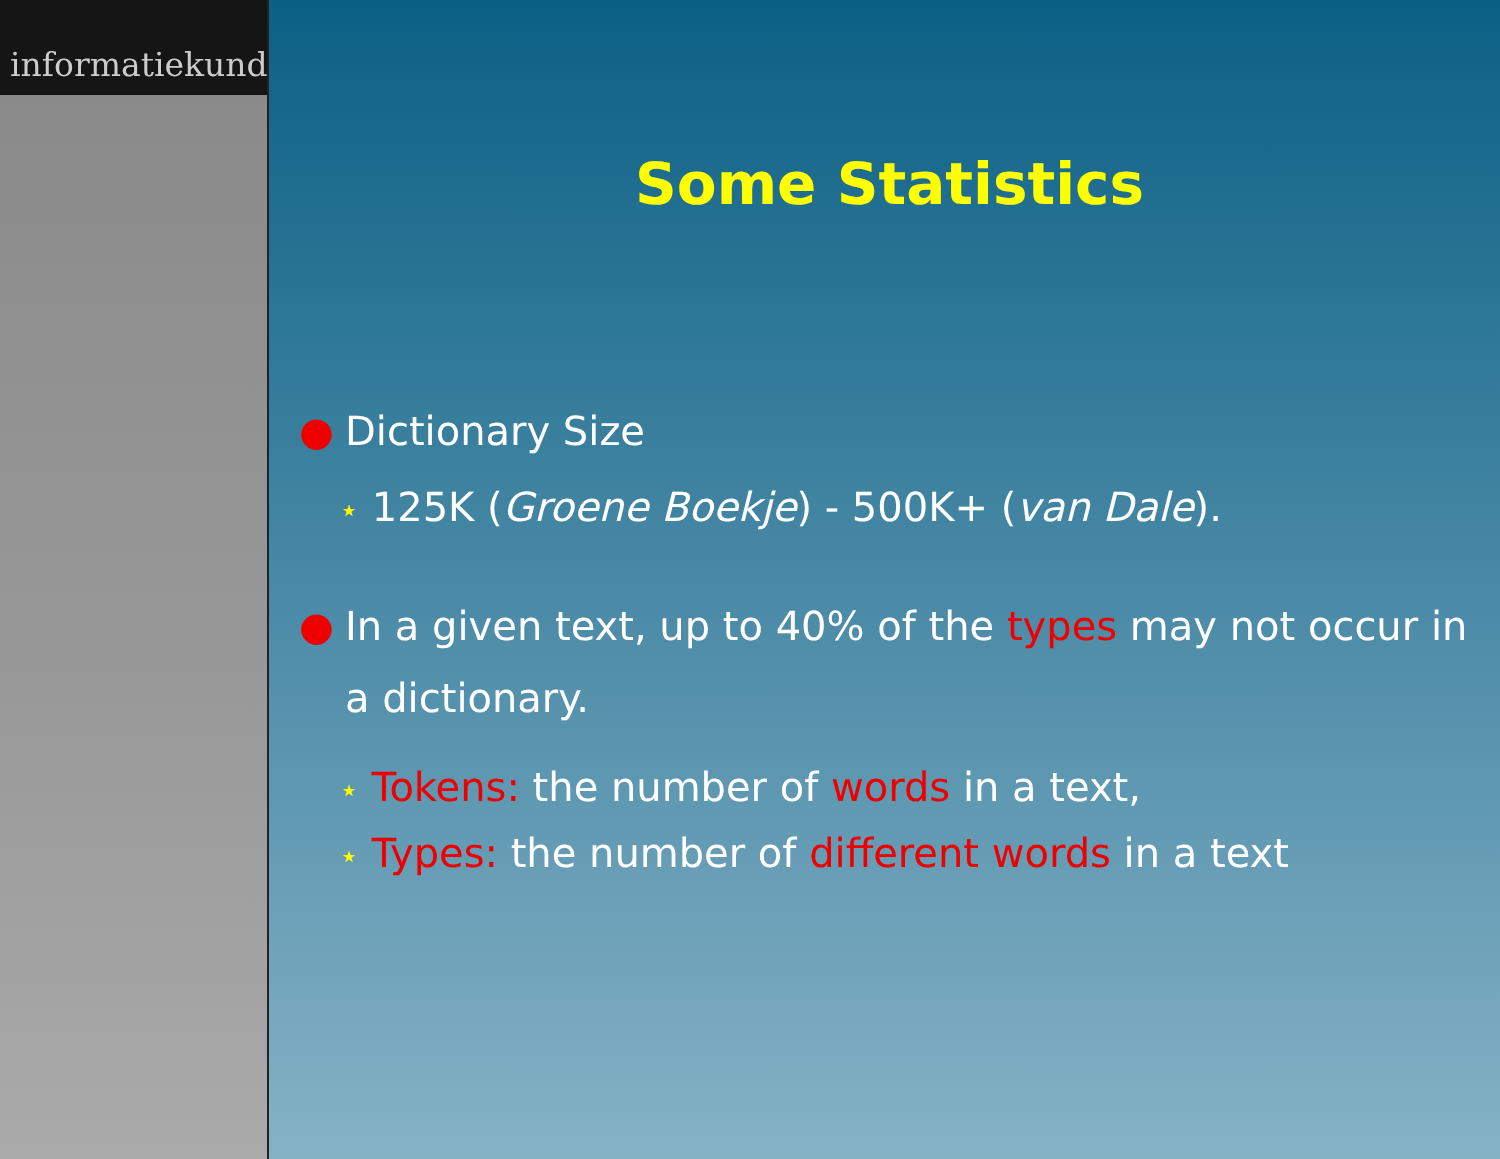informatiekunde
Some Statistics
● Dictionary Size
⋆ 125K (Groene Boekje) - 500K+ (van Dale).
● In a given text, up to 40% of the types may not occur in a dictionary.
⋆ Tokens: the number of words in a text,
⋆ Types: the number of different words in a text